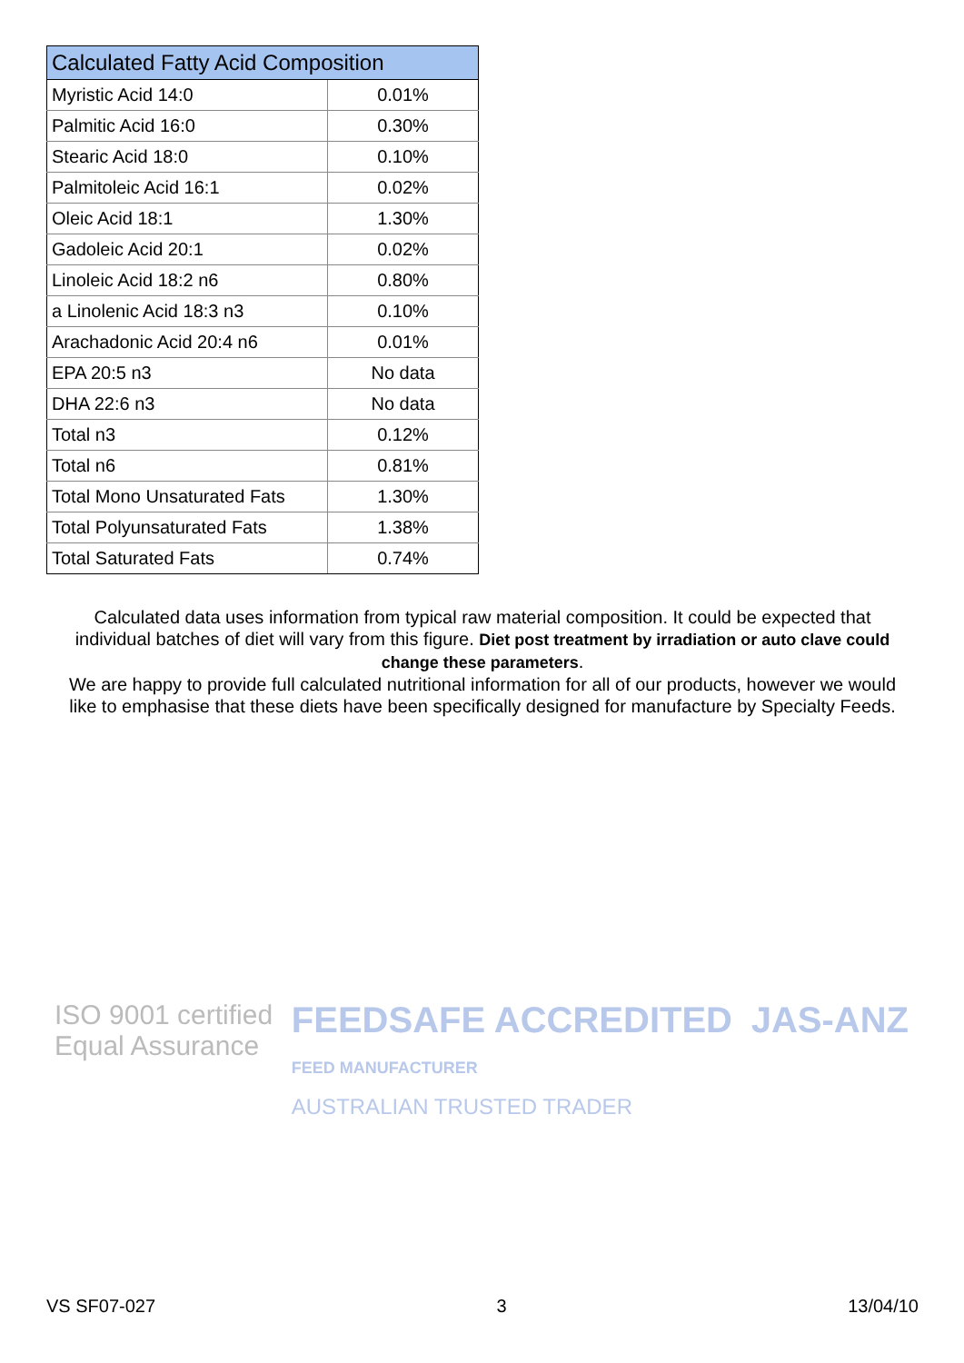| Calculated Fatty Acid Composition | |
| --- | --- |
| Myristic Acid 14:0 | 0.01% |
| Palmitic Acid 16:0 | 0.30% |
| Stearic Acid 18:0 | 0.10% |
| Palmitoleic Acid 16:1 | 0.02% |
| Oleic Acid 18:1 | 1.30% |
| Gadoleic Acid 20:1 | 0.02% |
| Linoleic Acid 18:2 n6 | 0.80% |
| a Linolenic Acid 18:3 n3 | 0.10% |
| Arachadonic Acid 20:4 n6 | 0.01% |
| EPA 20:5 n3 | No data |
| DHA 22:6 n3 | No data |
| Total n3 | 0.12% |
| Total n6 | 0.81% |
| Total Mono Unsaturated Fats | 1.30% |
| Total Polyunsaturated Fats | 1.38% |
| Total Saturated Fats | 0.74% |
Calculated data uses information from typical raw material composition. It could be expected that individual batches of diet will vary from this figure. Diet post treatment by irradiation or auto clave could change these parameters.
We are happy to provide full calculated nutritional information for all of our products, however we would like to emphasise that these diets have been specifically designed for manufacture by Specialty Feeds.
ISO 9001 certified
Equal Assurance
FEEDSAFE ACCREDITED
FEED MANUFACTURER
AUSTRALIAN TRUSTED TRADER
JAS-ANZ
VS SF07-027 3 13/04/10